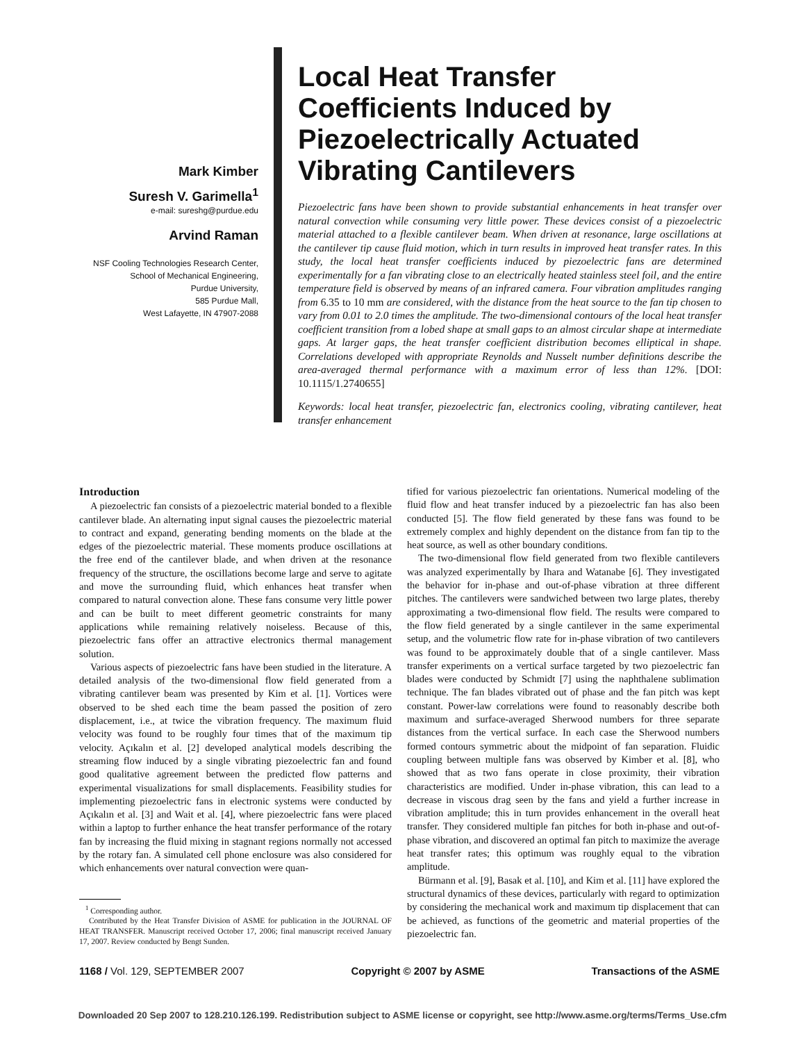Mark Kimber
Suresh V. Garimella<sup>1</sup>
e-mail: sureshg@purdue.edu
Arvind Raman
NSF Cooling Technologies Research Center,
School of Mechanical Engineering,
Purdue University,
585 Purdue Mall,
West Lafayette, IN 47907-2088
Local Heat Transfer Coefficients Induced by Piezoelectrically Actuated Vibrating Cantilevers
Piezoelectric fans have been shown to provide substantial enhancements in heat transfer over natural convection while consuming very little power. These devices consist of a piezoelectric material attached to a flexible cantilever beam. When driven at resonance, large oscillations at the cantilever tip cause fluid motion, which in turn results in improved heat transfer rates. In this study, the local heat transfer coefficients induced by piezoelectric fans are determined experimentally for a fan vibrating close to an electrically heated stainless steel foil, and the entire temperature field is observed by means of an infrared camera. Four vibration amplitudes ranging from 6.35 to 10 mm are considered, with the distance from the heat source to the fan tip chosen to vary from 0.01 to 2.0 times the amplitude. The two-dimensional contours of the local heat transfer coefficient transition from a lobed shape at small gaps to an almost circular shape at intermediate gaps. At larger gaps, the heat transfer coefficient distribution becomes elliptical in shape. Correlations developed with appropriate Reynolds and Nusselt number definitions describe the area-averaged thermal performance with a maximum error of less than 12%. [DOI: 10.1115/1.2740655]
Keywords: local heat transfer, piezoelectric fan, electronics cooling, vibrating cantilever, heat transfer enhancement
Introduction
A piezoelectric fan consists of a piezoelectric material bonded to a flexible cantilever blade. An alternating input signal causes the piezoelectric material to contract and expand, generating bending moments on the blade at the edges of the piezoelectric material. These moments produce oscillations at the free end of the cantilever blade, and when driven at the resonance frequency of the structure, the oscillations become large and serve to agitate and move the surrounding fluid, which enhances heat transfer when compared to natural convection alone. These fans consume very little power and can be built to meet different geometric constraints for many applications while remaining relatively noiseless. Because of this, piezoelectric fans offer an attractive electronics thermal management solution.
Various aspects of piezoelectric fans have been studied in the literature. A detailed analysis of the two-dimensional flow field generated from a vibrating cantilever beam was presented by Kim et al. [1]. Vortices were observed to be shed each time the beam passed the position of zero displacement, i.e., at twice the vibration frequency. The maximum fluid velocity was found to be roughly four times that of the maximum tip velocity. Açıkalın et al. [2] developed analytical models describing the streaming flow induced by a single vibrating piezoelectric fan and found good qualitative agreement between the predicted flow patterns and experimental visualizations for small displacements. Feasibility studies for implementing piezoelectric fans in electronic systems were conducted by Açıkalın et al. [3] and Wait et al. [4], where piezoelectric fans were placed within a laptop to further enhance the heat transfer performance of the rotary fan by increasing the fluid mixing in stagnant regions normally not accessed by the rotary fan. A simulated cell phone enclosure was also considered for which enhancements over natural convection were quan-
<sup>1</sup> Corresponding author.
Contributed by the Heat Transfer Division of ASME for publication in the JOURNAL OF HEAT TRANSFER. Manuscript received October 17, 2006; final manuscript received January 17, 2007. Review conducted by Bengt Sunden.
tified for various piezoelectric fan orientations. Numerical modeling of the fluid flow and heat transfer induced by a piezoelectric fan has also been conducted [5]. The flow field generated by these fans was found to be extremely complex and highly dependent on the distance from fan tip to the heat source, as well as other boundary conditions.
The two-dimensional flow field generated from two flexible cantilevers was analyzed experimentally by Ihara and Watanabe [6]. They investigated the behavior for in-phase and out-of-phase vibration at three different pitches. The cantilevers were sandwiched between two large plates, thereby approximating a two-dimensional flow field. The results were compared to the flow field generated by a single cantilever in the same experimental setup, and the volumetric flow rate for in-phase vibration of two cantilevers was found to be approximately double that of a single cantilever. Mass transfer experiments on a vertical surface targeted by two piezoelectric fan blades were conducted by Schmidt [7] using the naphthalene sublimation technique. The fan blades vibrated out of phase and the fan pitch was kept constant. Power-law correlations were found to reasonably describe both maximum and surface-averaged Sherwood numbers for three separate distances from the vertical surface. In each case the Sherwood numbers formed contours symmetric about the midpoint of fan separation. Fluidic coupling between multiple fans was observed by Kimber et al. [8], who showed that as two fans operate in close proximity, their vibration characteristics are modified. Under in-phase vibration, this can lead to a decrease in viscous drag seen by the fans and yield a further increase in vibration amplitude; this in turn provides enhancement in the overall heat transfer. They considered multiple fan pitches for both in-phase and out-of-phase vibration, and discovered an optimal fan pitch to maximize the average heat transfer rates; this optimum was roughly equal to the vibration amplitude.
Bürmann et al. [9], Basak et al. [10], and Kim et al. [11] have explored the structural dynamics of these devices, particularly with regard to optimization by considering the mechanical work and maximum tip displacement that can be achieved, as functions of the geometric and material properties of the piezoelectric fan.
1168 / Vol. 129, SEPTEMBER 2007 Copyright © 2007 by ASME Transactions of the ASME
Downloaded 20 Sep 2007 to 128.210.126.199. Redistribution subject to ASME license or copyright, see http://www.asme.org/terms/Terms_Use.cfm